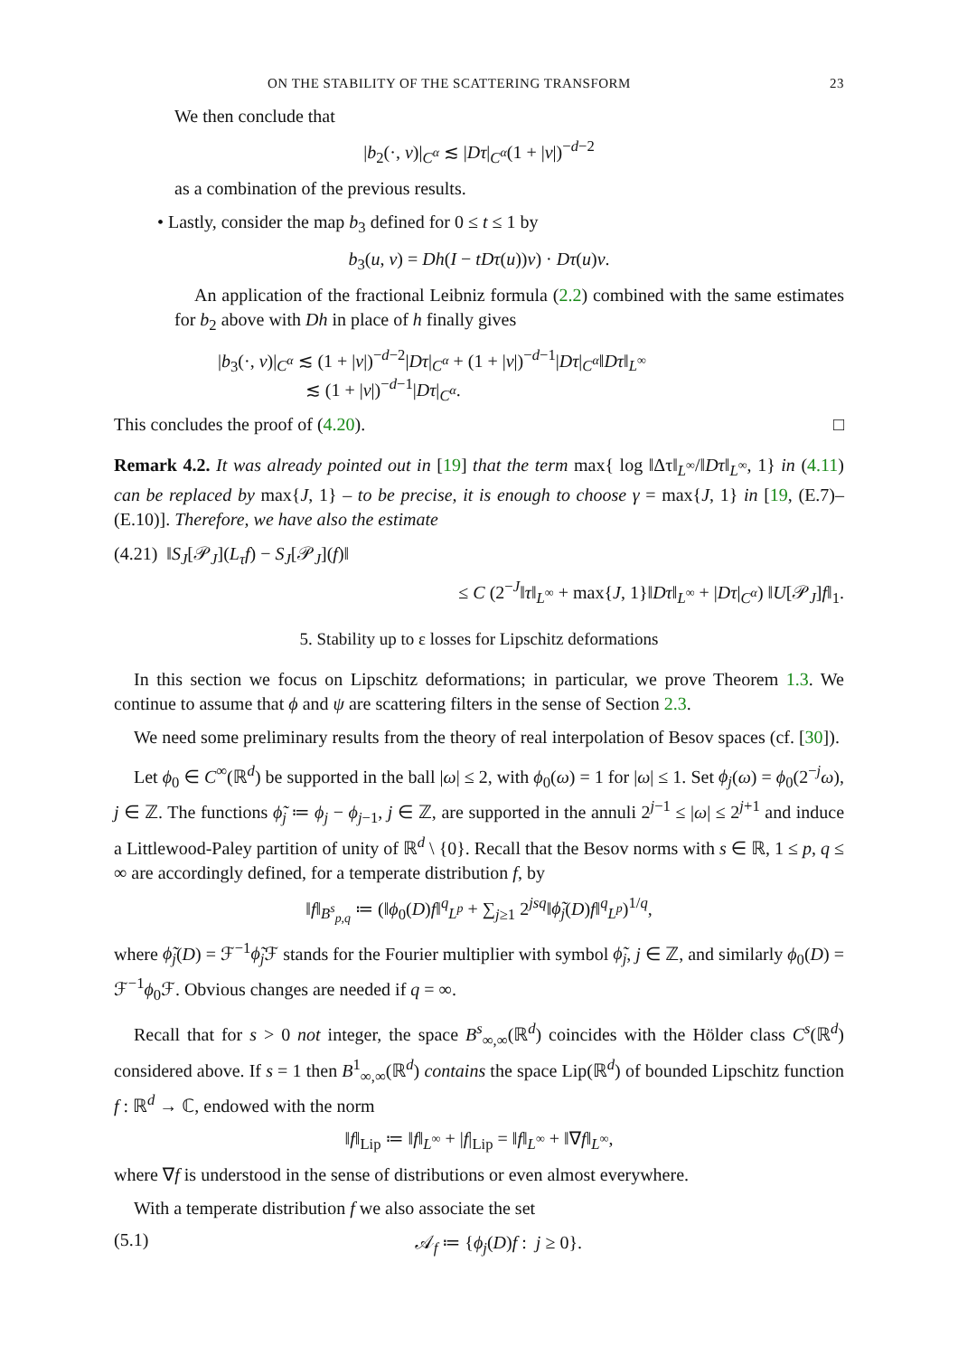ON THE STABILITY OF THE SCATTERING TRANSFORM 23
We then conclude that
|b<sub>2</sub>(·, v)|<sub>C<sup>α</sup></sub> ≲ |Dτ|<sub>C<sup>α</sup></sub>(1 + |v|)<sup>−d−2</sup>
as a combination of the previous results.
• Lastly, consider the map b<sub>3</sub> defined for 0 ≤ t ≤ 1 by
b<sub>3</sub>(u, v) = Dh(I − tDτ(u))v) · Dτ(u)v.
An application of the fractional Leibniz formula (2.2) combined with the same estimates for b<sub>2</sub> above with Dh in place of h finally gives
|b<sub>3</sub>(·, v)|<sub>C<sup>α</sup></sub> ≲ (1 + |v|)<sup>−d−2</sup>|Dτ|<sub>C<sup>α</sup></sub> + (1 + |v|)<sup>−d−1</sup>|Dτ|<sub>C<sup>α</sup></sub>‖Dτ‖<sub>L<sup>∞</sup></sub>
≲ (1 + |v|)<sup>−d−1</sup>|Dτ|<sub>C<sup>α</sup></sub>.
This concludes the proof of (4.20). □
Remark 4.2. It was already pointed out in [19] that the term max{ log ‖Δτ‖<sub>L<sup>∞</sup></sub>/‖Dτ‖<sub>L<sup>∞</sup></sub>, 1} in (4.11) can be replaced by max{J, 1} – to be precise, it is enough to choose γ = max{J, 1} in [19, (E.7)–(E.10)]. Therefore, we have also the estimate
(4.21) ‖S<sub>J</sub>[𝒫<sub>J</sub>](L<sub>τ</sub>f) − S<sub>J</sub>[𝒫<sub>J</sub>](f)‖
≤ C (2<sup>−J</sup>‖τ‖<sub>L<sup>∞</sup></sub> + max{J, 1}‖Dτ‖<sub>L<sup>∞</sup></sub> + |Dτ|<sub>C<sup>α</sup></sub>) ‖U[𝒫<sub>J</sub>]f‖<sub>1</sub>.
5. Stability up to ε losses for Lipschitz deformations
In this section we focus on Lipschitz deformations; in particular, we prove Theorem 1.3. We continue to assume that ϕ and ψ are scattering filters in the sense of Section 2.3.
We need some preliminary results from the theory of real interpolation of Besov spaces (cf. [30]).
Let ϕ<sub>0</sub> ∈ C<sup>∞</sup>(ℝ<sup>d</sup>) be supported in the ball |ω| ≤ 2, with ϕ<sub>0</sub>(ω) = 1 for |ω| ≤ 1. Set ϕ<sub>j</sub>(ω) = ϕ<sub>0</sub>(2<sup>−j</sup>ω), j ∈ ℤ. The functions ϕ̃<sub>j</sub> ≔ ϕ<sub>j</sub> − ϕ<sub>j−1</sub>, j ∈ ℤ, are supported in the annuli 2<sup>j−1</sup> ≤ |ω| ≤ 2<sup>j+1</sup> and induce a Littlewood-Paley partition of unity of ℝ<sup>d</sup> \ {0}. Recall that the Besov norms with s ∈ ℝ, 1 ≤ p, q ≤ ∞ are accordingly defined, for a temperate distribution f, by
‖f‖<sub>B<sup>s</sup><sub>p,q</sub></sub> ≔ (‖ϕ<sub>0</sub>(D)f‖<sup>q</sup><sub>L<sup>p</sup></sub> + ∑<sub>j≥1</sub> 2<sup>jsq</sup>‖ϕ̃<sub>j</sub>(D)f‖<sup>q</sup><sub>L<sup>p</sup></sub>)<sup>1/q</sup>,
where ϕ̃<sub>j</sub>(D) = ℱ<sup>−1</sup>ϕ̃<sub>j</sub> ℱ stands for the Fourier multiplier with symbol ϕ̃<sub>j</sub>, j ∈ ℤ, and similarly ϕ<sub>0</sub>(D) = ℱ<sup>−1</sup>ϕ<sub>0</sub>ℱ. Obvious changes are needed if q = ∞.
Recall that for s > 0 not integer, the space B<sup>s</sup><sub>∞,∞</sub>(ℝ<sup>d</sup>) coincides with the Hölder class C<sup>s</sup>(ℝ<sup>d</sup>) considered above. If s = 1 then B<sup>1</sup><sub>∞,∞</sub>(ℝ<sup>d</sup>) contains the space Lip(ℝ<sup>d</sup>) of bounded Lipschitz function f : ℝ<sup>d</sup> → ℂ, endowed with the norm
‖f‖<sub>Lip</sub> ≔ ‖f‖<sub>L<sup>∞</sup></sub> + |f|<sub>Lip</sub> = ‖f‖<sub>L<sup>∞</sup></sub> + ‖∇f‖<sub>L<sup>∞</sup></sub>,
where ∇f is understood in the sense of distributions or even almost everywhere.
With a temperate distribution f we also associate the set
(5.1) 𝒜<sub>f</sub> ≔ {ϕ<sub>j</sub>(D)f : j ≥ 0}.